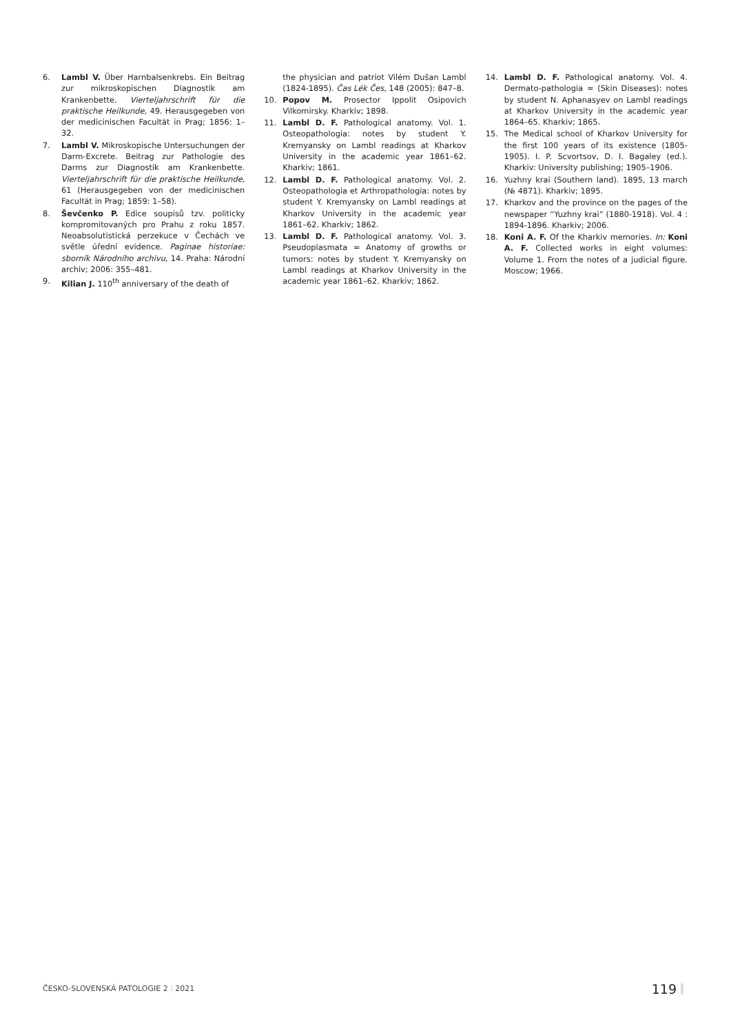6. Lambl V. Über Harnbalsenkrebs. Ein Beitrag zur mikroskopischen Diagnostik am Krankenbette. Vierteljahrschrift für die praktische Heilkunde, 49. Herausgegeben von der medicinischen Facultät in Prag; 1856: 1–32.
7. Lambl V. Mikroskopische Untersuchungen der Darm-Excrete. Beitrag zur Pathologie des Darms zur Diagnostik am Krankenbette. Vierteljahrschrift für die praktische Heilkunde, 61 (Herausgegeben von der medicinischen Facultät in Prag; 1859: 1–58).
8. Ševčenko P. Edice soupisů tzv. politicky kompromitovaných pro Prahu z roku 1857. Neoabsolutistická perzekuce v Čechách ve světle úřední evidence. Paginae historiae: sborník Národního archivu, 14. Praha: Národní archiv; 2006: 355–481.
9. Kilian J. 110<sup>th</sup> anniversary of the death of
the physician and patriot Vilém Dušan Lambl (1824-1895). Čas Lék Čes, 148 (2005): 847–8.
10. Popov M. Prosector Ippolit Osipovich Vilkomirsky. Kharkiv; 1898.
11. Lambl D. F. Pathological anatomy. Vol. 1. Osteopathologia: notes by student Y. Kremyansky on Lambl readings at Kharkov University in the academic year 1861–62. Kharkiv; 1861.
12. Lambl D. F. Pathological anatomy. Vol. 2. Osteopathologia et Arthropathologia: notes by student Y. Kremyansky on Lambl readings at Kharkov University in the academic year 1861–62. Kharkiv; 1862.
13. Lambl D. F. Pathological anatomy. Vol. 3. Pseudoplasmata = Anatomy of growths or tumors: notes by student Y. Kremyansky on Lambl readings at Kharkov University in the academic year 1861–62. Kharkiv; 1862.
14. Lambl D. F. Pathological anatomy. Vol. 4. Dermato-pathologia = (Skin Diseases): notes by student N. Aphanasyev on Lambl readings at Kharkov University in the academic year 1864–65. Kharkiv; 1865.
15. The Medical school of Kharkov University for the first 100 years of its existence (1805-1905). I. P. Scvortsov, D. I. Bagaley (ed.). Kharkiv: University publishing; 1905–1906.
16. Yuzhny krai (Southern land). 1895, 13 march (№ 4871). Kharkiv; 1895.
17. Kharkov and the province on the pages of the newspaper “Yuzhny krai” (1880-1918). Vol. 4 : 1894-1896. Kharkiv; 2006.
18. Koni A. F. Of the Kharkiv memories. In: Koni A. F. Collected works in eight volumes: Volume 1. From the notes of a judicial figure. Moscow; 1966.
ČESKO-SLOVENSKÁ PATOLOGIE 2 | 2021 119